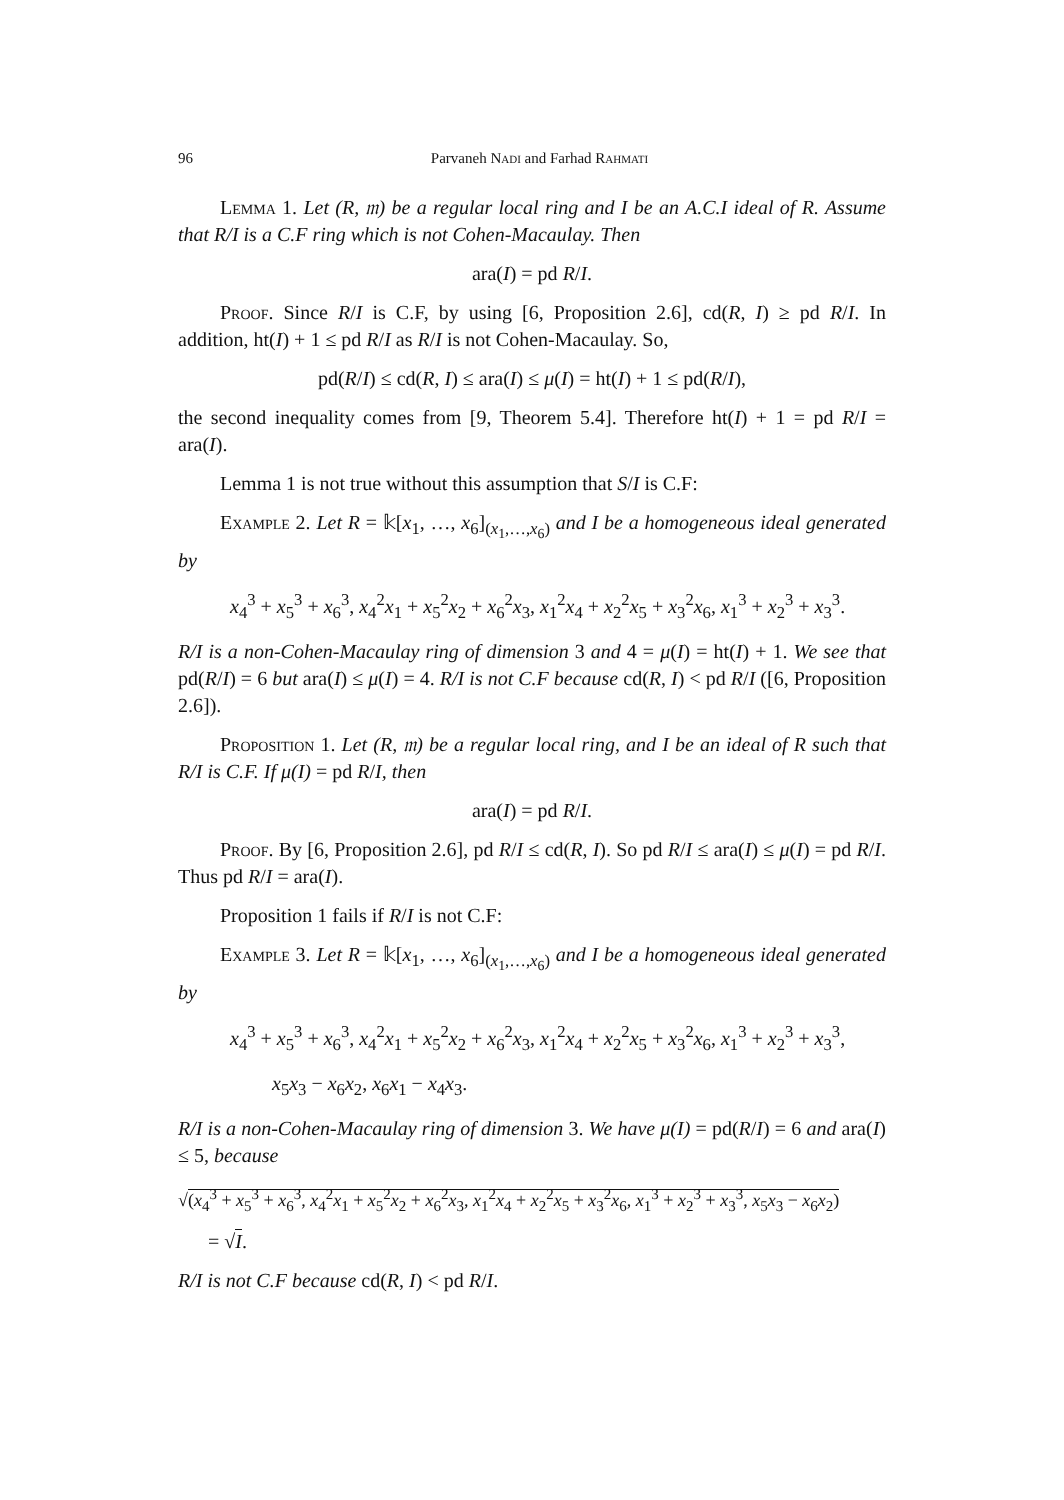96 Parvaneh Nadi and Farhad Rahmati
Lemma 1. Let (R, 𝔪) be a regular local ring and I be an A.C.I ideal of R. Assume that R/I is a C.F ring which is not Cohen-Macaulay. Then
ara(I) = pd R/I.
Proof. Since R/I is C.F, by using [6, Proposition 2.6], cd(R, I) ≥ pd R/I. In addition, ht(I) + 1 ≤ pd R/I as R/I is not Cohen-Macaulay. So,
pd(R/I) ≤ cd(R, I) ≤ ara(I) ≤ μ(I) = ht(I) + 1 ≤ pd(R/I),
the second inequality comes from [9, Theorem 5.4]. Therefore ht(I) + 1 = pd R/I = ara(I).
Lemma 1 is not true without this assumption that S/I is C.F:
Example 2. Let R = 𝕜[x<sub>1</sub>, …, x<sub>6</sub>]<sub>(x<sub>1</sub>,…,x<sub>6</sub>)</sub> and I be a homogeneous ideal generated by
x<sub>4</sub><sup>3</sup> + x<sub>5</sub><sup>3</sup> + x<sub>6</sub><sup>3</sup>, x<sub>4</sub><sup>2</sup>x<sub>1</sub> + x<sub>5</sub><sup>2</sup>x<sub>2</sub> + x<sub>6</sub><sup>2</sup>x<sub>3</sub>, x<sub>1</sub><sup>2</sup>x<sub>4</sub> + x<sub>2</sub><sup>2</sup>x<sub>5</sub> + x<sub>3</sub><sup>2</sup>x<sub>6</sub>, x<sub>1</sub><sup>3</sup> + x<sub>2</sub><sup>3</sup> + x<sub>3</sub><sup>3</sup>.
R/I is a non-Cohen-Macaulay ring of dimension 3 and 4 = μ(I) = ht(I) + 1. We see that pd(R/I) = 6 but ara(I) ≤ μ(I) = 4. R/I is not C.F because cd(R, I) < pd R/I ([6, Proposition 2.6]).
Proposition 1. Let (R, 𝔪) be a regular local ring, and I be an ideal of R such that R/I is C.F. If μ(I) = pd R/I, then
ara(I) = pd R/I.
Proof. By [6, Proposition 2.6], pd R/I ≤ cd(R, I). So pd R/I ≤ ara(I) ≤ μ(I) = pd R/I. Thus pd R/I = ara(I).
Proposition 1 fails if R/I is not C.F:
Example 3. Let R = 𝕜[x<sub>1</sub>, …, x<sub>6</sub>]<sub>(x<sub>1</sub>,…,x<sub>6</sub>)</sub> and I be a homogeneous ideal generated by
x<sub>4</sub><sup>3</sup> + x<sub>5</sub><sup>3</sup> + x<sub>6</sub><sup>3</sup>, x<sub>4</sub><sup>2</sup>x<sub>1</sub> + x<sub>5</sub><sup>2</sup>x<sub>2</sub> + x<sub>6</sub><sup>2</sup>x<sub>3</sub>, x<sub>1</sub><sup>2</sup>x<sub>4</sub> + x<sub>2</sub><sup>2</sup>x<sub>5</sub> + x<sub>3</sub><sup>2</sup>x<sub>6</sub>, x<sub>1</sub><sup>3</sup> + x<sub>2</sub><sup>3</sup> + x<sub>3</sub><sup>3</sup>,
x<sub>5</sub>x<sub>3</sub> − x<sub>6</sub>x<sub>2</sub>, x<sub>6</sub>x<sub>1</sub> − x<sub>4</sub>x<sub>3</sub>.
R/I is a non-Cohen-Macaulay ring of dimension 3. We have μ(I) = pd(R/I) = 6 and ara(I) ≤ 5, because
√(x<sub>4</sub><sup>3</sup> + x<sub>5</sub><sup>3</sup> + x<sub>6</sub><sup>3</sup>, x<sub>4</sub><sup>2</sup>x<sub>1</sub> + x<sub>5</sub><sup>2</sup>x<sub>2</sub> + x<sub>6</sub><sup>2</sup>x<sub>3</sub>, x<sub>1</sub><sup>2</sup>x<sub>4</sub> + x<sub>2</sub><sup>2</sup>x<sub>5</sub> + x<sub>3</sub><sup>2</sup>x<sub>6</sub>, x<sub>1</sub><sup>3</sup> + x<sub>2</sub><sup>3</sup> + x<sub>3</sub><sup>3</sup>, x<sub>5</sub>x<sub>3</sub> − x<sub>6</sub>x<sub>2</sub>)
= √I.
R/I is not C.F because cd(R, I) < pd R/I.